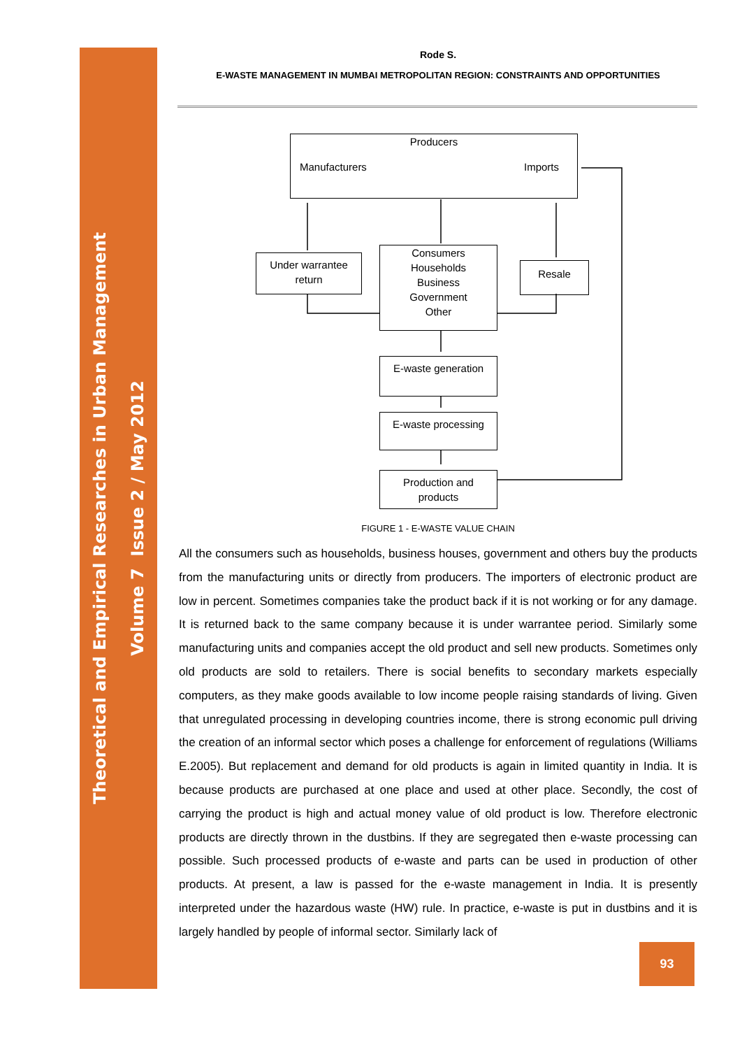Theoretical and Empirical Researches in Urban Management
Volume 7 Issue 2 / May 2012
Rode S.
E-WASTE MANAGEMENT IN MUMBAI METROPOLITAN REGION: CONSTRAINTS AND OPPORTUNITIES
Producers
Manufacturers Imports
Under warrantee
return
Consumers
Households
Business
Government
Other
Resale
E-waste generation
E-waste processing
Production and
products
FIGURE 1 - E-WASTE VALUE CHAIN
All the consumers such as households, business houses, government and others buy the products from the manufacturing units or directly from producers. The importers of electronic product are low in percent. Sometimes companies take the product back if it is not working or for any damage. It is returned back to the same company because it is under warrantee period. Similarly some manufacturing units and companies accept the old product and sell new products. Sometimes only old products are sold to retailers. There is social benefits to secondary markets especially computers, as they make goods available to low income people raising standards of living. Given that unregulated processing in developing countries income, there is strong economic pull driving the creation of an informal sector which poses a challenge for enforcement of regulations (Williams E.2005). But replacement and demand for old products is again in limited quantity in India. It is because products are purchased at one place and used at other place. Secondly, the cost of carrying the product is high and actual money value of old product is low. Therefore electronic products are directly thrown in the dustbins. If they are segregated then e-waste processing can possible. Such processed products of e-waste and parts can be used in production of other products. At present, a law is passed for the e-waste management in India. It is presently interpreted under the hazardous waste (HW) rule. In practice, e-waste is put in dustbins and it is largely handled by people of informal sector. Similarly lack of
93